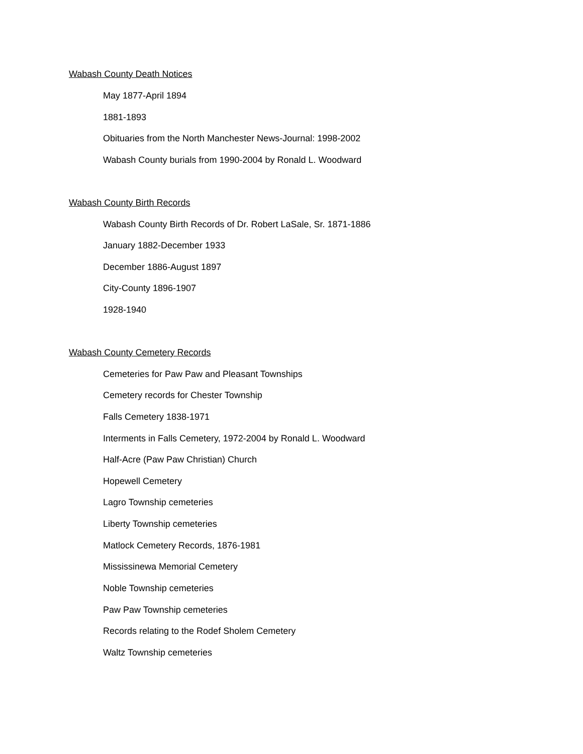Wabash County Death Notices
May 1877-April 1894
1881-1893
Obituaries from the North Manchester News-Journal: 1998-2002
Wabash County burials from 1990-2004 by Ronald L. Woodward
Wabash County Birth Records
Wabash County Birth Records of Dr. Robert LaSale, Sr. 1871-1886
January 1882-December 1933
December 1886-August 1897
City-County 1896-1907
1928-1940
Wabash County Cemetery Records
Cemeteries for Paw Paw and Pleasant Townships
Cemetery records for Chester Township
Falls Cemetery 1838-1971
Interments in Falls Cemetery, 1972-2004 by Ronald L. Woodward
Half-Acre (Paw Paw Christian) Church
Hopewell Cemetery
Lagro Township cemeteries
Liberty Township cemeteries
Matlock Cemetery Records, 1876-1981
Mississinewa Memorial Cemetery
Noble Township cemeteries
Paw Paw Township cemeteries
Records relating to the Rodef Sholem Cemetery
Waltz Township cemeteries